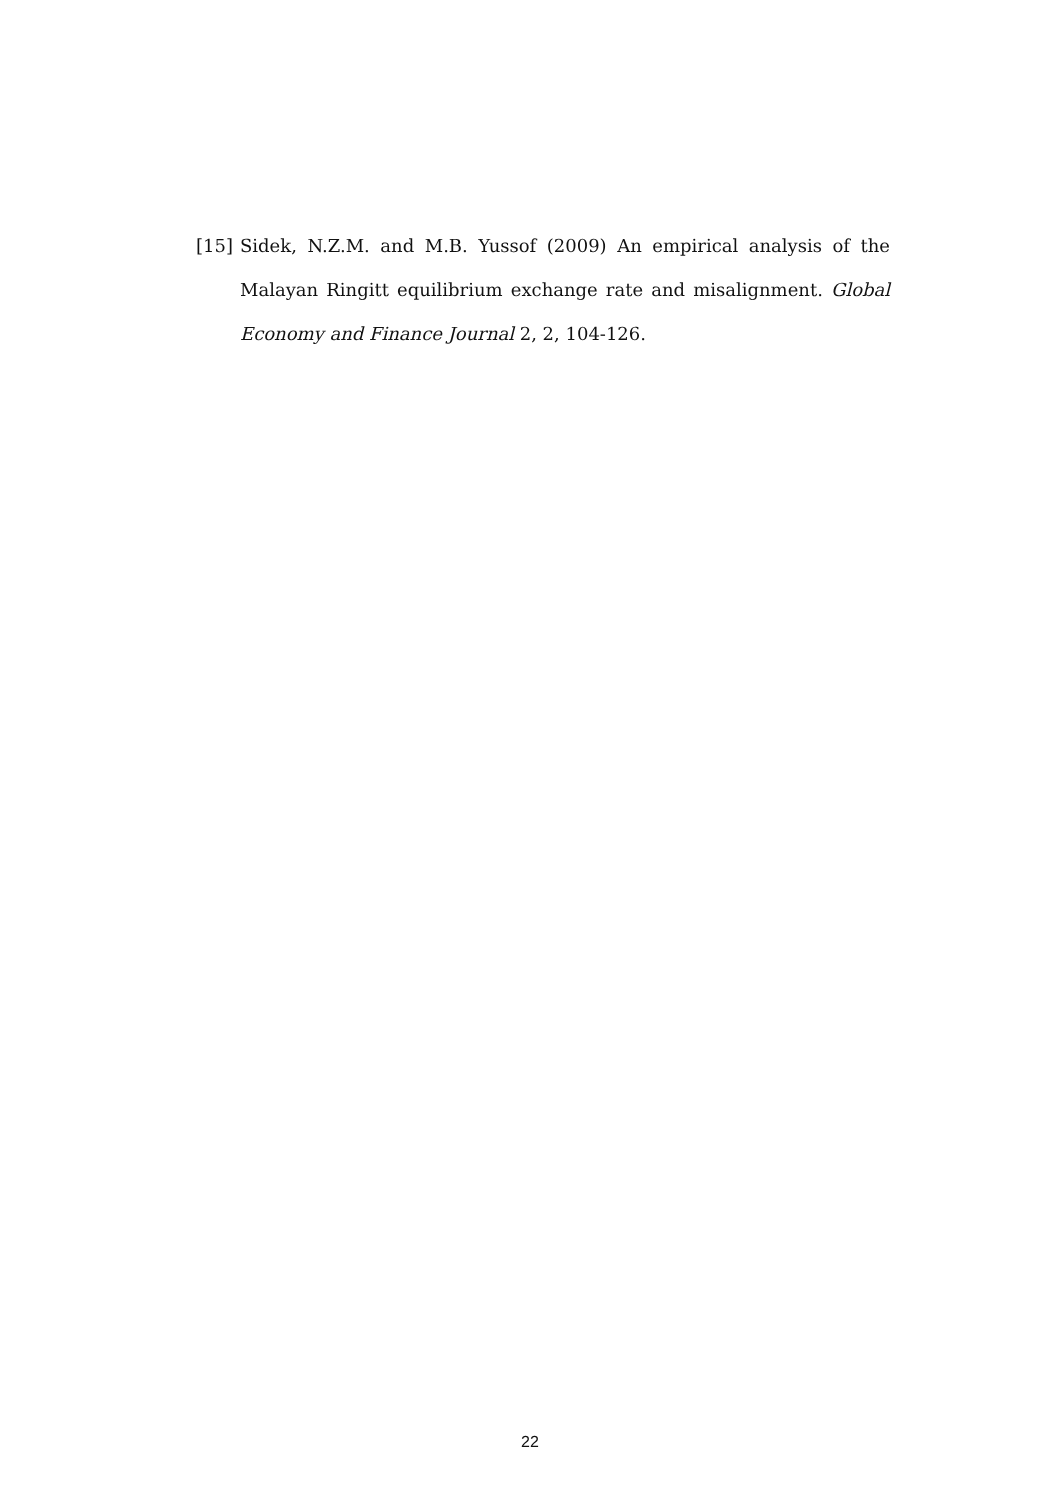[15] Sidek, N.Z.M. and M.B. Yussof (2009) An empirical analysis of the Malayan Ringitt equilibrium exchange rate and misalignment. Global Economy and Finance Journal 2, 2, 104-126.
22